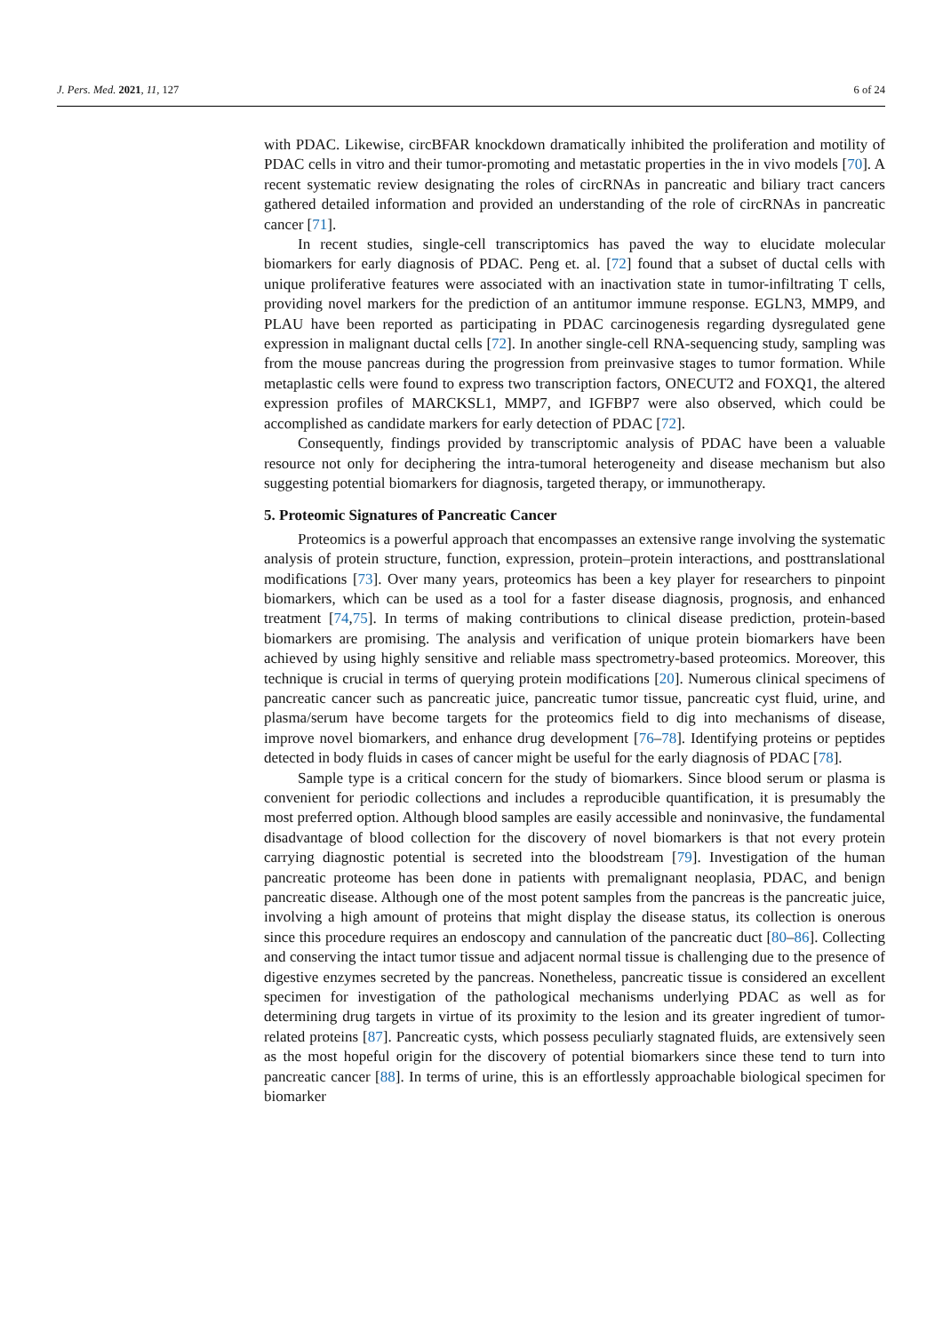J. Pers. Med. 2021, 11, 127 6 of 24
with PDAC. Likewise, circBFAR knockdown dramatically inhibited the proliferation and motility of PDAC cells in vitro and their tumor-promoting and metastatic properties in the in vivo models [70]. A recent systematic review designating the roles of circRNAs in pancreatic and biliary tract cancers gathered detailed information and provided an understanding of the role of circRNAs in pancreatic cancer [71].
In recent studies, single-cell transcriptomics has paved the way to elucidate molecular biomarkers for early diagnosis of PDAC. Peng et. al. [72] found that a subset of ductal cells with unique proliferative features were associated with an inactivation state in tumor-infiltrating T cells, providing novel markers for the prediction of an antitumor immune response. EGLN3, MMP9, and PLAU have been reported as participating in PDAC carcinogenesis regarding dysregulated gene expression in malignant ductal cells [72]. In another single-cell RNA-sequencing study, sampling was from the mouse pancreas during the progression from preinvasive stages to tumor formation. While metaplastic cells were found to express two transcription factors, ONECUT2 and FOXQ1, the altered expression profiles of MARCKSL1, MMP7, and IGFBP7 were also observed, which could be accomplished as candidate markers for early detection of PDAC [72].
Consequently, findings provided by transcriptomic analysis of PDAC have been a valuable resource not only for deciphering the intra-tumoral heterogeneity and disease mechanism but also suggesting potential biomarkers for diagnosis, targeted therapy, or immunotherapy.
5. Proteomic Signatures of Pancreatic Cancer
Proteomics is a powerful approach that encompasses an extensive range involving the systematic analysis of protein structure, function, expression, protein–protein interactions, and posttranslational modifications [73]. Over many years, proteomics has been a key player for researchers to pinpoint biomarkers, which can be used as a tool for a faster disease diagnosis, prognosis, and enhanced treatment [74,75]. In terms of making contributions to clinical disease prediction, protein-based biomarkers are promising. The analysis and verification of unique protein biomarkers have been achieved by using highly sensitive and reliable mass spectrometry-based proteomics. Moreover, this technique is crucial in terms of querying protein modifications [20]. Numerous clinical specimens of pancreatic cancer such as pancreatic juice, pancreatic tumor tissue, pancreatic cyst fluid, urine, and plasma/serum have become targets for the proteomics field to dig into mechanisms of disease, improve novel biomarkers, and enhance drug development [76–78]. Identifying proteins or peptides detected in body fluids in cases of cancer might be useful for the early diagnosis of PDAC [78].
Sample type is a critical concern for the study of biomarkers. Since blood serum or plasma is convenient for periodic collections and includes a reproducible quantification, it is presumably the most preferred option. Although blood samples are easily accessible and noninvasive, the fundamental disadvantage of blood collection for the discovery of novel biomarkers is that not every protein carrying diagnostic potential is secreted into the bloodstream [79]. Investigation of the human pancreatic proteome has been done in patients with premalignant neoplasia, PDAC, and benign pancreatic disease. Although one of the most potent samples from the pancreas is the pancreatic juice, involving a high amount of proteins that might display the disease status, its collection is onerous since this procedure requires an endoscopy and cannulation of the pancreatic duct [80–86]. Collecting and conserving the intact tumor tissue and adjacent normal tissue is challenging due to the presence of digestive enzymes secreted by the pancreas. Nonetheless, pancreatic tissue is considered an excellent specimen for investigation of the pathological mechanisms underlying PDAC as well as for determining drug targets in virtue of its proximity to the lesion and its greater ingredient of tumor-related proteins [87]. Pancreatic cysts, which possess peculiarly stagnated fluids, are extensively seen as the most hopeful origin for the discovery of potential biomarkers since these tend to turn into pancreatic cancer [88]. In terms of urine, this is an effortlessly approachable biological specimen for biomarker